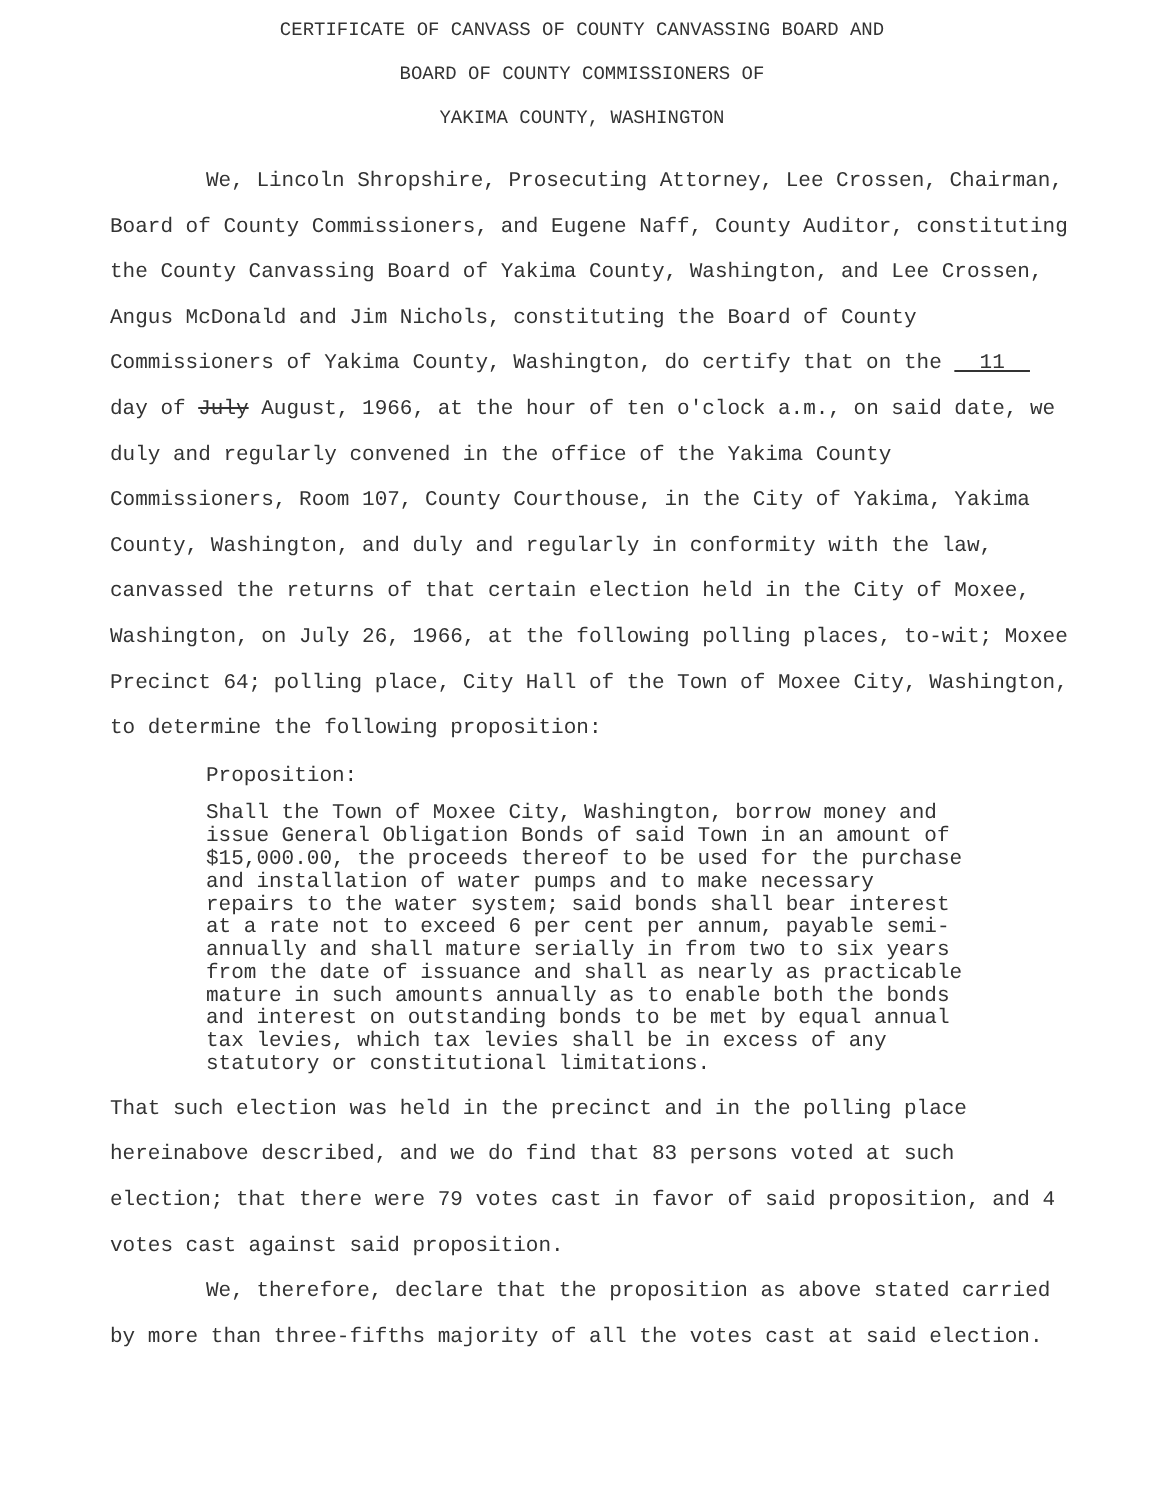CERTIFICATE OF CANVASS OF COUNTY CANVASSING BOARD AND
BOARD OF COUNTY COMMISSIONERS OF
YAKIMA COUNTY, WASHINGTON
We, Lincoln Shropshire, Prosecuting Attorney, Lee Crossen, Chairman, Board of County Commissioners, and Eugene Naff, County Auditor, constituting the County Canvassing Board of Yakima County, Washington, and Lee Crossen, Angus McDonald and Jim Nichols, constituting the Board of County Commissioners of Yakima County, Washington, do certify that on the 11 day of July August, 1966, at the hour of ten o'clock a.m., on said date, we duly and regularly convened in the office of the Yakima County Commissioners, Room 107, County Courthouse, in the City of Yakima, Yakima County, Washington, and duly and regularly in conformity with the law, canvassed the returns of that certain election held in the City of Moxee, Washington, on July 26, 1966, at the following polling places, to-wit; Moxee Precinct 64; polling place, City Hall of the Town of Moxee City, Washington, to determine the following proposition:
Proposition:
Shall the Town of Moxee City, Washington, borrow money and issue General Obligation Bonds of said Town in an amount of $15,000.00, the proceeds thereof to be used for the purchase and installation of water pumps and to make necessary repairs to the water system; said bonds shall bear interest at a rate not to exceed 6 per cent per annum, payable semi-annually and shall mature serially in from two to six years from the date of issuance and shall as nearly as practicable mature in such amounts annually as to enable both the bonds and interest on outstanding bonds to be met by equal annual tax levies, which tax levies shall be in excess of any statutory or constitutional limitations.
That such election was held in the precinct and in the polling place hereinabove described, and we do find that 83 persons voted at such election; that there were 79 votes cast in favor of said proposition, and 4 votes cast against said proposition.
We, therefore, declare that the proposition as above stated carried by more than three-fifths majority of all the votes cast at said election.